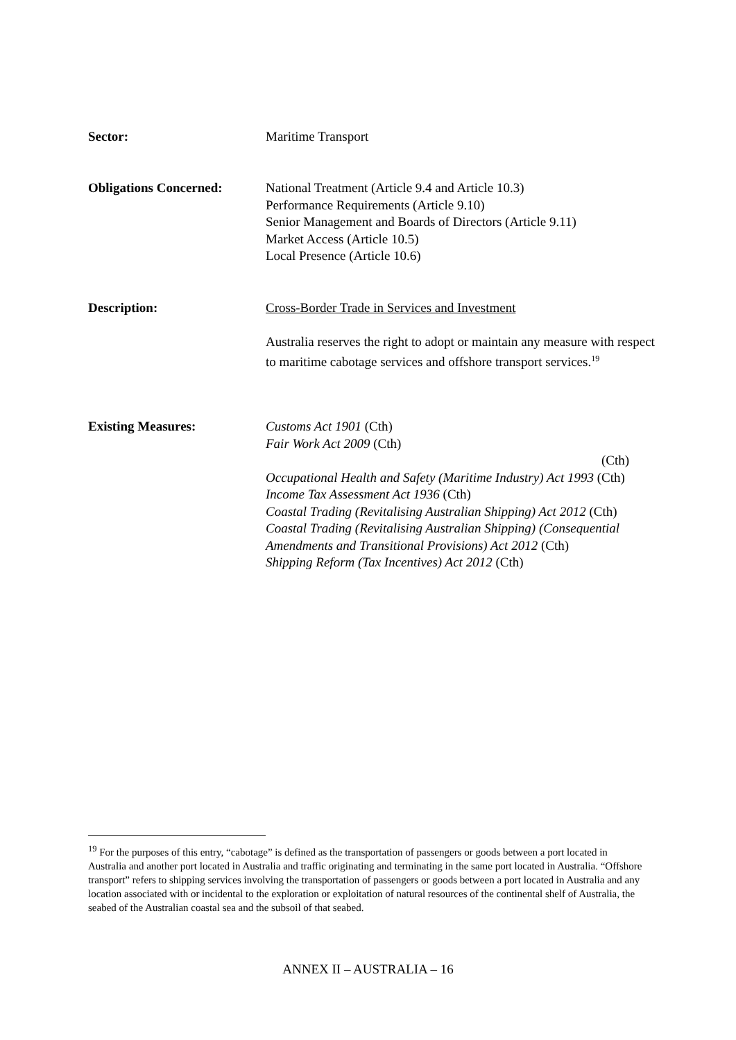Sector: Maritime Transport
Obligations Concerned: National Treatment (Article 9.4 and Article 10.3)
Performance Requirements (Article 9.10)
Senior Management and Boards of Directors (Article 9.11)
Market Access (Article 10.5)
Local Presence (Article 10.6)
Description: Cross-Border Trade in Services and Investment
Australia reserves the right to adopt or maintain any measure with respect to maritime cabotage services and offshore transport services.<sup>19</sup>
Existing Measures: Customs Act 1901 (Cth)
Fair Work Act 2009 (Cth)
(Cth)
Occupational Health and Safety (Maritime Industry) Act 1993 (Cth)
Income Tax Assessment Act 1936 (Cth)
Coastal Trading (Revitalising Australian Shipping) Act 2012 (Cth)
Coastal Trading (Revitalising Australian Shipping) (Consequential Amendments and Transitional Provisions) Act 2012 (Cth)
Shipping Reform (Tax Incentives) Act 2012 (Cth)
<sup>19</sup> For the purposes of this entry, “cabotage” is defined as the transportation of passengers or goods between a port located in Australia and another port located in Australia and traffic originating and terminating in the same port located in Australia. “Offshore transport” refers to shipping services involving the transportation of passengers or goods between a port located in Australia and any location associated with or incidental to the exploration or exploitation of natural resources of the continental shelf of Australia, the seabed of the Australian coastal sea and the subsoil of that seabed.
ANNEX II – AUSTRALIA – 16